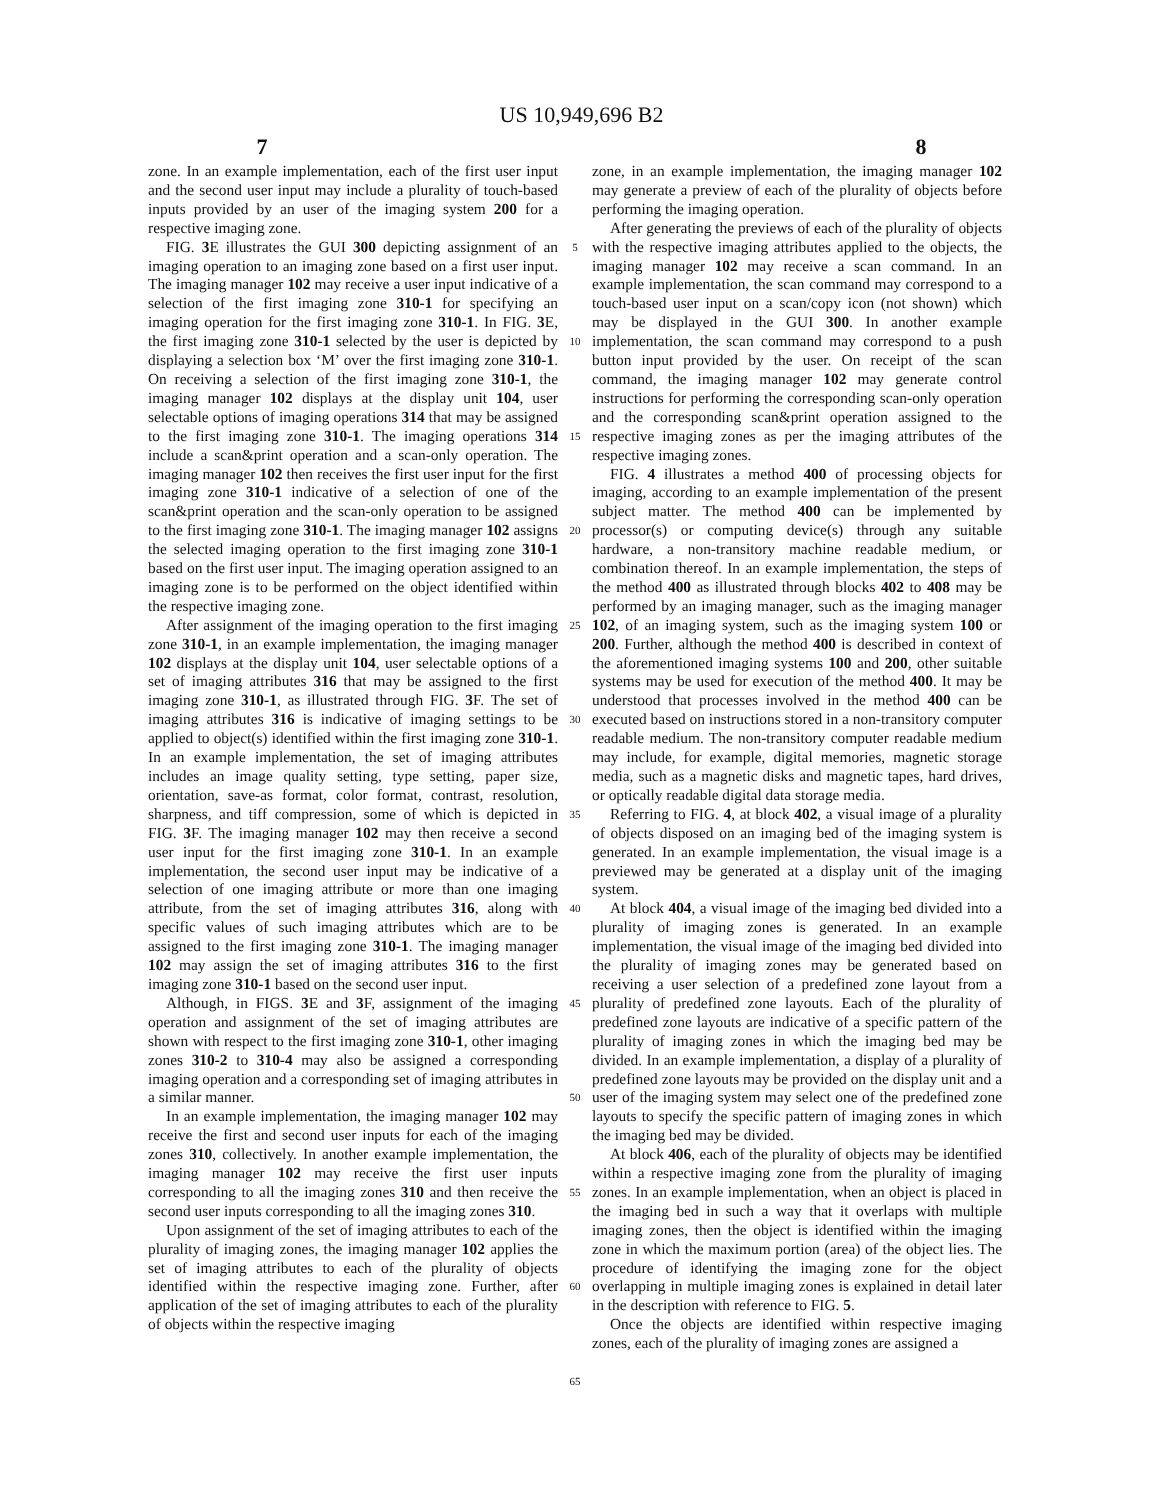US 10,949,696 B2
7 8
zone. In an example implementation, each of the first user input and the second user input may include a plurality of touch-based inputs provided by an user of the imaging system 200 for a respective imaging zone.
FIG. 3 E illustrates the GUI 300 depicting assignment of an imaging operation to an imaging zone based on a first user input. The imaging manager 102 may receive a user input indicative of a selection of the first imaging zone 310-1 for specifying an imaging operation for the first imaging zone 310-1. In FIG. 3 E, the first imaging zone 310-1 selected by the user is depicted by displaying a selection box ‘M’ over the first imaging zone 310-1. On receiving a selection of the first imaging zone 310-1, the imaging manager 102 displays at the display unit 104, user selectable options of imaging operations 314 that may be assigned to the first imaging zone 310-1. The imaging operations 314 include a scan&print operation and a scan-only operation. The imaging manager 102 then receives the first user input for the first imaging zone 310-1 indicative of a selection of one of the scan&print operation and the scan-only operation to be assigned to the first imaging zone 310-1. The imaging manager 102 assigns the selected imaging operation to the first imaging zone 310-1 based on the first user input. The imaging operation assigned to an imaging zone is to be performed on the object identified within the respective imaging zone.
After assignment of the imaging operation to the first imaging zone 310-1, in an example implementation, the imaging manager 102 displays at the display unit 104, user selectable options of a set of imaging attributes 316 that may be assigned to the first imaging zone 310-1, as illustrated through FIG. 3 F. The set of imaging attributes 316 is indicative of imaging settings to be applied to object(s) identified within the first imaging zone 310-1. In an example implementation, the set of imaging attributes includes an image quality setting, type setting, paper size, orientation, save-as format, color format, contrast, resolution, sharpness, and tiff compression, some of which is depicted in FIG. 3 F. The imaging manager 102 may then receive a second user input for the first imaging zone 310-1. In an example implementation, the second user input may be indicative of a selection of one imaging attribute or more than one imaging attribute, from the set of imaging attributes 316, along with specific values of such imaging attributes which are to be assigned to the first imaging zone 310-1. The imaging manager 102 may assign the set of imaging attributes 316 to the first imaging zone 310-1 based on the second user input.
Although, in FIGS. 3 E and 3 F, assignment of the imaging operation and assignment of the set of imaging attributes are shown with respect to the first imaging zone 310-1, other imaging zones 310-2 to 310-4 may also be assigned a corresponding imaging operation and a corresponding set of imaging attributes in a similar manner.
In an example implementation, the imaging manager 102 may receive the first and second user inputs for each of the imaging zones 310, collectively. In another example implementation, the imaging manager 102 may receive the first user inputs corresponding to all the imaging zones 310 and then receive the second user inputs corresponding to all the imaging zones 310.
Upon assignment of the set of imaging attributes to each of the plurality of imaging zones, the imaging manager 102 applies the set of imaging attributes to each of the plurality of objects identified within the respective imaging zone. Further, after application of the set of imaging attributes to each of the plurality of objects within the respective imaging
5
10
15
20
25
30
35
40
45
50
55
60
65
zone, in an example implementation, the imaging manager 102 may generate a preview of each of the plurality of objects before performing the imaging operation.
After generating the previews of each of the plurality of objects with the respective imaging attributes applied to the objects, the imaging manager 102 may receive a scan command. In an example implementation, the scan command may correspond to a touch-based user input on a scan/copy icon (not shown) which may be displayed in the GUI 300. In another example implementation, the scan command may correspond to a push button input provided by the user. On receipt of the scan command, the imaging manager 102 may generate control instructions for performing the corresponding scan-only operation and the corresponding scan&print operation assigned to the respective imaging zones as per the imaging attributes of the respective imaging zones.
FIG. 4 illustrates a method 400 of processing objects for imaging, according to an example implementation of the present subject matter. The method 400 can be implemented by processor(s) or computing device(s) through any suitable hardware, a non-transitory machine readable medium, or combination thereof. In an example implementation, the steps of the method 400 as illustrated through blocks 402 to 408 may be performed by an imaging manager, such as the imaging manager 102, of an imaging system, such as the imaging system 100 or 200. Further, although the method 400 is described in context of the aforementioned imaging systems 100 and 200, other suitable systems may be used for execution of the method 400. It may be understood that processes involved in the method 400 can be executed based on instructions stored in a non-transitory computer readable medium. The non-transitory computer readable medium may include, for example, digital memories, magnetic storage media, such as a magnetic disks and magnetic tapes, hard drives, or optically readable digital data storage media.
Referring to FIG. 4, at block 402, a visual image of a plurality of objects disposed on an imaging bed of the imaging system is generated. In an example implementation, the visual image is a previewed may be generated at a display unit of the imaging system.
At block 404, a visual image of the imaging bed divided into a plurality of imaging zones is generated. In an example implementation, the visual image of the imaging bed divided into the plurality of imaging zones may be generated based on receiving a user selection of a predefined zone layout from a plurality of predefined zone layouts. Each of the plurality of predefined zone layouts are indicative of a specific pattern of the plurality of imaging zones in which the imaging bed may be divided. In an example implementation, a display of a plurality of predefined zone layouts may be provided on the display unit and a user of the imaging system may select one of the predefined zone layouts to specify the specific pattern of imaging zones in which the imaging bed may be divided.
At block 406, each of the plurality of objects may be identified within a respective imaging zone from the plurality of imaging zones. In an example implementation, when an object is placed in the imaging bed in such a way that it overlaps with multiple imaging zones, then the object is identified within the imaging zone in which the maximum portion (area) of the object lies. The procedure of identifying the imaging zone for the object overlapping in multiple imaging zones is explained in detail later in the description with reference to FIG. 5.
Once the objects are identified within respective imaging zones, each of the plurality of imaging zones are assigned a